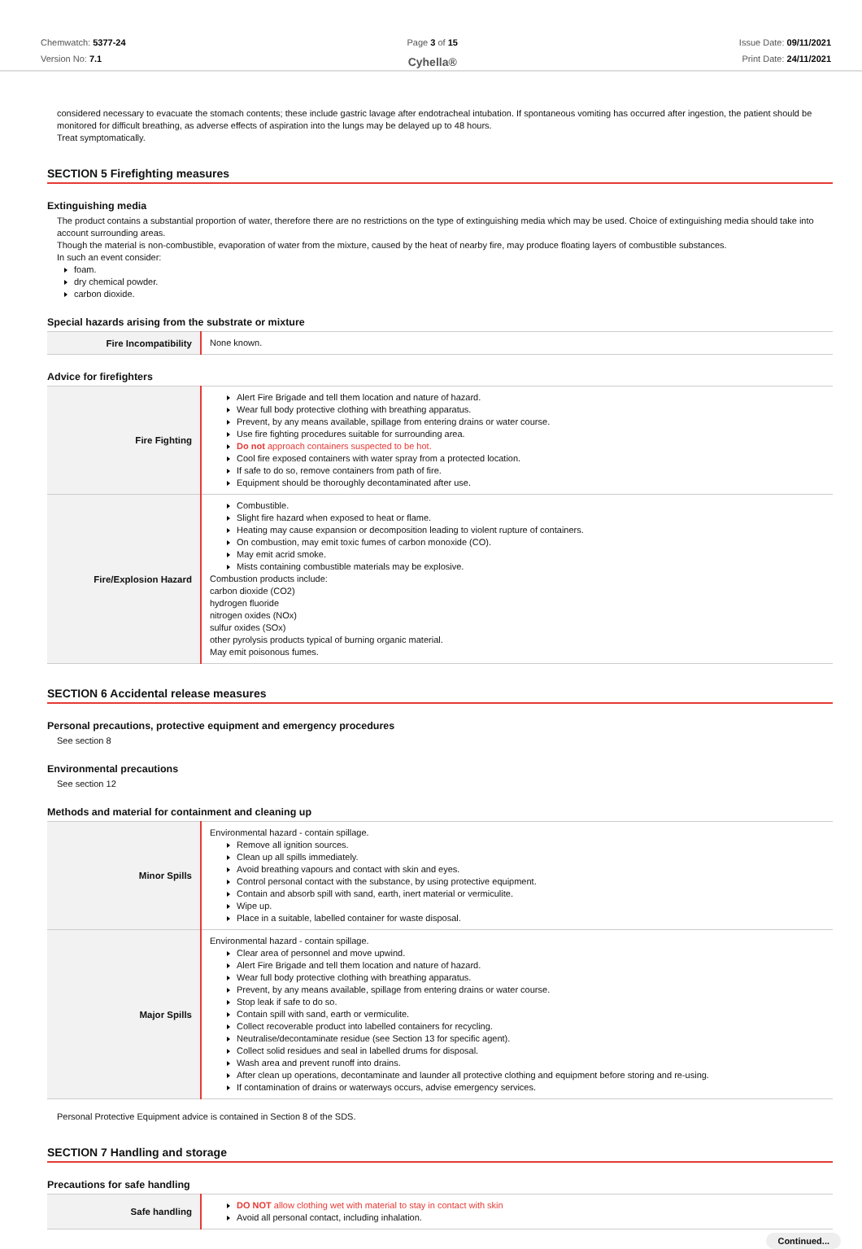Chemwatch: 5377-24
Version No: 7.1
Page 3 of 15
Cyhella®
Issue Date: 09/11/2021
Print Date: 24/11/2021
considered necessary to evacuate the stomach contents; these include gastric lavage after endotracheal intubation. If spontaneous vomiting has occurred after ingestion, the patient should be monitored for difficult breathing, as adverse effects of aspiration into the lungs may be delayed up to 48 hours.
Treat symptomatically.
SECTION 5 Firefighting measures
Extinguishing media
The product contains a substantial proportion of water, therefore there are no restrictions on the type of extinguishing media which may be used. Choice of extinguishing media should take into account surrounding areas.
Though the material is non-combustible, evaporation of water from the mixture, caused by the heat of nearby fire, may produce floating layers of combustible substances.
In such an event consider:
foam.
dry chemical powder.
carbon dioxide.
Special hazards arising from the substrate or mixture
| Fire Incompatibility | None known. |
Advice for firefighters
| Fire Fighting | Alert Fire Brigade and tell them location and nature of hazard. Wear full body protective clothing with breathing apparatus. Prevent, by any means available, spillage from entering drains or water course. Use fire fighting procedures suitable for surrounding area. Do not approach containers suspected to be hot. Cool fire exposed containers with water spray from a protected location. If safe to do so, remove containers from path of fire. Equipment should be thoroughly decontaminated after use. |
| Fire/Explosion Hazard | Combustible. Slight fire hazard when exposed to heat or flame. Heating may cause expansion or decomposition leading to violent rupture of containers. On combustion, may emit toxic fumes of carbon monoxide (CO). May emit acrid smoke. Mists containing combustible materials may be explosive. Combustion products include: carbon dioxide (CO2) hydrogen fluoride nitrogen oxides (NOx) sulfur oxides (SOx) other pyrolysis products typical of burning organic material. May emit poisonous fumes. |
SECTION 6 Accidental release measures
Personal precautions, protective equipment and emergency procedures
See section 8
Environmental precautions
See section 12
Methods and material for containment and cleaning up
| Minor Spills | Environmental hazard - contain spillage. Remove all ignition sources. Clean up all spills immediately. Avoid breathing vapours and contact with skin and eyes. Control personal contact with the substance, by using protective equipment. Contain and absorb spill with sand, earth, inert material or vermiculite. Wipe up. Place in a suitable, labelled container for waste disposal. |
| Major Spills | Environmental hazard - contain spillage. Clear area of personnel and move upwind. Alert Fire Brigade and tell them location and nature of hazard. Wear full body protective clothing with breathing apparatus. Prevent, by any means available, spillage from entering drains or water course. Stop leak if safe to do so. Contain spill with sand, earth or vermiculite. Collect recoverable product into labelled containers for recycling. Neutralise/decontaminate residue (see Section 13 for specific agent). Collect solid residues and seal in labelled drums for disposal. Wash area and prevent runoff into drains. After clean up operations, decontaminate and launder all protective clothing and equipment before storing and re-using. If contamination of drains or waterways occurs, advise emergency services. |
Personal Protective Equipment advice is contained in Section 8 of the SDS.
SECTION 7 Handling and storage
Precautions for safe handling
| Safe handling | DO NOT allow clothing wet with material to stay in contact with skin Avoid all personal contact, including inhalation. |
Continued...